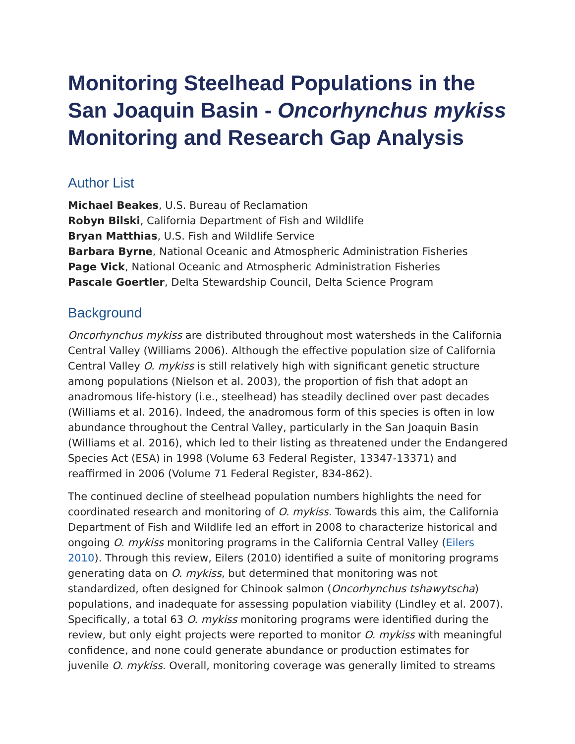Monitoring Steelhead Populations in the San Joaquin Basin - Oncorhynchus mykiss Monitoring and Research Gap Analysis
Author List
Michael Beakes, U.S. Bureau of Reclamation
Robyn Bilski, California Department of Fish and Wildlife
Bryan Matthias, U.S. Fish and Wildlife Service
Barbara Byrne, National Oceanic and Atmospheric Administration Fisheries
Page Vick, National Oceanic and Atmospheric Administration Fisheries
Pascale Goertler, Delta Stewardship Council, Delta Science Program
Background
Oncorhynchus mykiss are distributed throughout most watersheds in the California Central Valley (Williams 2006). Although the effective population size of California Central Valley O. mykiss is still relatively high with significant genetic structure among populations (Nielson et al. 2003), the proportion of fish that adopt an anadromous life-history (i.e., steelhead) has steadily declined over past decades (Williams et al. 2016). Indeed, the anadromous form of this species is often in low abundance throughout the Central Valley, particularly in the San Joaquin Basin (Williams et al. 2016), which led to their listing as threatened under the Endangered Species Act (ESA) in 1998 (Volume 63 Federal Register, 13347-13371) and reaffirmed in 2006 (Volume 71 Federal Register, 834-862).
The continued decline of steelhead population numbers highlights the need for coordinated research and monitoring of O. mykiss. Towards this aim, the California Department of Fish and Wildlife led an effort in 2008 to characterize historical and ongoing O. mykiss monitoring programs in the California Central Valley (Eilers 2010). Through this review, Eilers (2010) identified a suite of monitoring programs generating data on O. mykiss, but determined that monitoring was not standardized, often designed for Chinook salmon (Oncorhynchus tshawytscha) populations, and inadequate for assessing population viability (Lindley et al. 2007). Specifically, a total 63 O. mykiss monitoring programs were identified during the review, but only eight projects were reported to monitor O. mykiss with meaningful confidence, and none could generate abundance or production estimates for juvenile O. mykiss. Overall, monitoring coverage was generally limited to streams